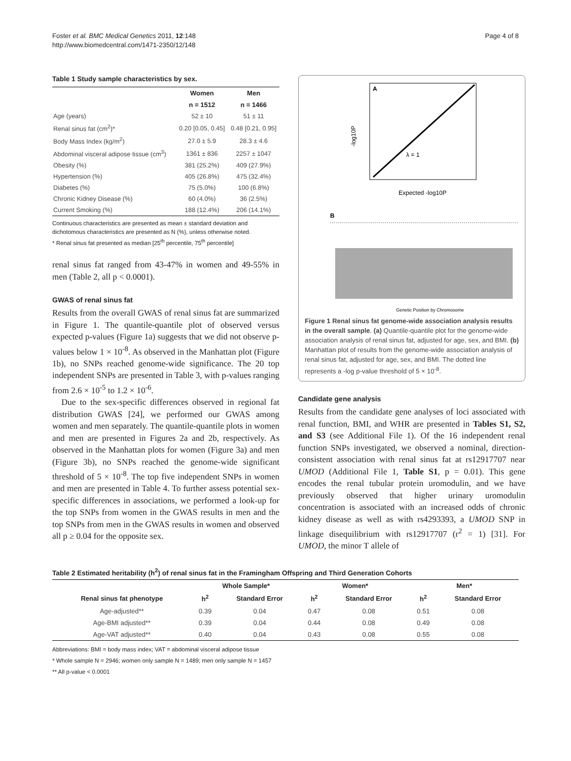Foster et al. BMC Medical Genetics 2011, 12:148
http://www.biomedcentral.com/1471-2350/12/148
Page 4 of 8
Table 1 Study sample characteristics by sex.
| | Women | Men |
| --- | --- | --- |
| | n = 1512 | n = 1466 |
| Age (years) | 52 ± 10 | 51 ± 11 |
| Renal sinus fat (cm<sup>2</sup>)* | 0.20 [0.05, 0.45] | 0.48 [0.21, 0.95] |
| Body Mass Index (kg/m<sup>2</sup>) | 27.0 ± 5.9 | 28.3 ± 4.6 |
| Abdominal visceral adipose tissue (cm<sup>3</sup>) | 1361 ± 836 | 2257 ± 1047 |
| Obesity (%) | 381 (25.2%) | 409 (27.9%) |
| Hypertension (%) | 405 (26.8%) | 475 (32.4%) |
| Diabetes (%) | 75 (5.0%) | 100 (6.8%) |
| Chronic Kidney Disease (%) | 60 (4.0%) | 36 (2.5%) |
| Current Smoking (%) | 188 (12.4%) | 206 (14.1%) |
Continuous characteristics are presented as mean ± standard deviation and dichotomous characteristics are presented as N (%), unless otherwise noted.
* Renal sinus fat presented as median [25<sup>th</sup> percentile, 75<sup>th</sup> percentile]
renal sinus fat ranged from 43-47% in women and 49-55% in men (Table 2, all p < 0.0001).
GWAS of renal sinus fat
Results from the overall GWAS of renal sinus fat are summarized in Figure 1. The quantile-quantile plot of observed versus expected p-values (Figure 1a) suggests that we did not observe p-values below 1 × 10<sup>-8</sup>. As observed in the Manhattan plot (Figure 1b), no SNPs reached genome-wide significance. The 20 top independent SNPs are presented in Table 3, with p-values ranging from 2.6 × 10<sup>-5</sup> to 1.2 × 10<sup>-6</sup>.
Due to the sex-specific differences observed in regional fat distribution GWAS [24], we performed our GWAS among women and men separately. The quantile-quantile plots in women and men are presented in Figures 2a and 2b, respectively. As observed in the Manhattan plots for women (Figure 3a) and men (Figure 3b), no SNPs reached the genome-wide significant threshold of 5 × 10<sup>-8</sup>. The top five independent SNPs in women and men are presented in Table 4. To further assess potential sex-specific differences in associations, we performed a look-up for the top SNPs from women in the GWAS results in men and the top SNPs from men in the GWAS results in women and observed all p ≥ 0.04 for the opposite sex.
A
λ = 1
Expected -log10P
-log10P
B
Genetic Position by Chromosome
Figure 1 Renal sinus fat genome-wide association analysis results in the overall sample. (a) Quantile-quantile plot for the genome-wide association analysis of renal sinus fat, adjusted for age, sex, and BMI. (b) Manhattan plot of results from the genome-wide association analysis of renal sinus fat, adjusted for age, sex, and BMI. The dotted line represents a -log p-value threshold of 5 × 10<sup>-8</sup>.
Candidate gene analysis
Results from the candidate gene analyses of loci associated with renal function, BMI, and WHR are presented in Tables S1, S2, and S3 (see Additional File 1). Of the 16 independent renal function SNPs investigated, we observed a nominal, direction-consistent association with renal sinus fat at rs12917707 near UMOD (Additional File 1, Table S1, p = 0.01). This gene encodes the renal tubular protein uromodulin, and we have previously observed that higher urinary uromodulin concentration is associated with an increased odds of chronic kidney disease as well as with rs4293393, a UMOD SNP in linkage disequilibrium with rs12917707 (r<sup>2</sup> = 1) [31]. For UMOD, the minor T allele of
Table 2 Estimated heritability (h<sup>2</sup>) of renal sinus fat in the Framingham Offspring and Third Generation Cohorts
| | Whole Sample* | | Women* | | Men* | |
| --- | --- | --- | --- | --- | --- | --- |
| Renal sinus fat phenotype | h<sup>2</sup> | Standard Error | h<sup>2</sup> | Standard Error | h<sup>2</sup> | Standard Error |
| Age-adjusted** | 0.39 | 0.04 | 0.47 | 0.08 | 0.51 | 0.08 |
| Age-BMI adjusted** | 0.39 | 0.04 | 0.44 | 0.08 | 0.49 | 0.08 |
| Age-VAT adjusted** | 0.40 | 0.04 | 0.43 | 0.08 | 0.55 | 0.08 |
Abbreviations: BMI = body mass index; VAT = abdominal visceral adipose tissue
* Whole sample N = 2946; women only sample N = 1489; men only sample N = 1457
** All p-value < 0.0001